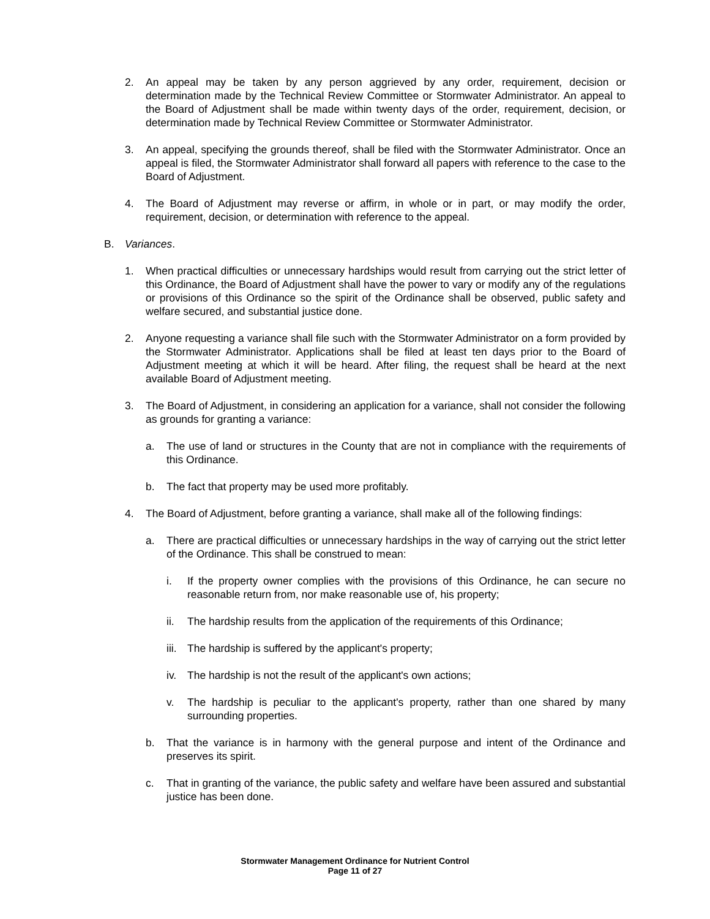2. An appeal may be taken by any person aggrieved by any order, requirement, decision or determination made by the Technical Review Committee or Stormwater Administrator. An appeal to the Board of Adjustment shall be made within twenty days of the order, requirement, decision, or determination made by Technical Review Committee or Stormwater Administrator.
3. An appeal, specifying the grounds thereof, shall be filed with the Stormwater Administrator. Once an appeal is filed, the Stormwater Administrator shall forward all papers with reference to the case to the Board of Adjustment.
4. The Board of Adjustment may reverse or affirm, in whole or in part, or may modify the order, requirement, decision, or determination with reference to the appeal.
B. Variances.
1. When practical difficulties or unnecessary hardships would result from carrying out the strict letter of this Ordinance, the Board of Adjustment shall have the power to vary or modify any of the regulations or provisions of this Ordinance so the spirit of the Ordinance shall be observed, public safety and welfare secured, and substantial justice done.
2. Anyone requesting a variance shall file such with the Stormwater Administrator on a form provided by the Stormwater Administrator. Applications shall be filed at least ten days prior to the Board of Adjustment meeting at which it will be heard. After filing, the request shall be heard at the next available Board of Adjustment meeting.
3. The Board of Adjustment, in considering an application for a variance, shall not consider the following as grounds for granting a variance:
a. The use of land or structures in the County that are not in compliance with the requirements of this Ordinance.
b. The fact that property may be used more profitably.
4. The Board of Adjustment, before granting a variance, shall make all of the following findings:
a. There are practical difficulties or unnecessary hardships in the way of carrying out the strict letter of the Ordinance. This shall be construed to mean:
i. If the property owner complies with the provisions of this Ordinance, he can secure no reasonable return from, nor make reasonable use of, his property;
ii. The hardship results from the application of the requirements of this Ordinance;
iii. The hardship is suffered by the applicant's property;
iv. The hardship is not the result of the applicant's own actions;
v. The hardship is peculiar to the applicant's property, rather than one shared by many surrounding properties.
b. That the variance is in harmony with the general purpose and intent of the Ordinance and preserves its spirit.
c. That in granting of the variance, the public safety and welfare have been assured and substantial justice has been done.
Stormwater Management Ordinance for Nutrient Control
Page 11 of 27